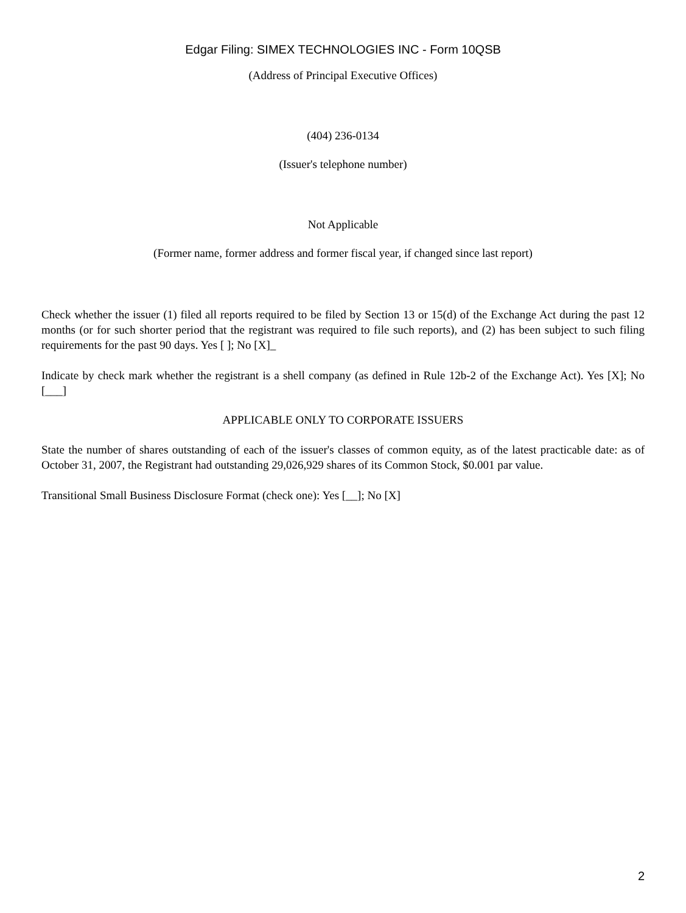Edgar Filing: SIMEX TECHNOLOGIES INC - Form 10QSB
(Address of Principal Executive Offices)
(404) 236-0134
(Issuer's telephone number)
Not Applicable
(Former name, former address and former fiscal year, if changed since last report)
Check whether the issuer (1) filed all reports required to be filed by Section 13 or 15(d) of the Exchange Act during the past 12 months (or for such shorter period that the registrant was required to file such reports), and (2) has been subject to such filing requirements for the past 90 days. Yes [ ]; No [X]_
Indicate by check mark whether the registrant is a shell company (as defined in Rule 12b-2 of the Exchange Act). Yes [X]; No [___]
APPLICABLE ONLY TO CORPORATE ISSUERS
State the number of shares outstanding of each of the issuer's classes of common equity, as of the latest practicable date: as of October 31, 2007, the Registrant had outstanding 29,026,929 shares of its Common Stock, $0.001 par value.
Transitional Small Business Disclosure Format (check one): Yes [__]; No [X]
2